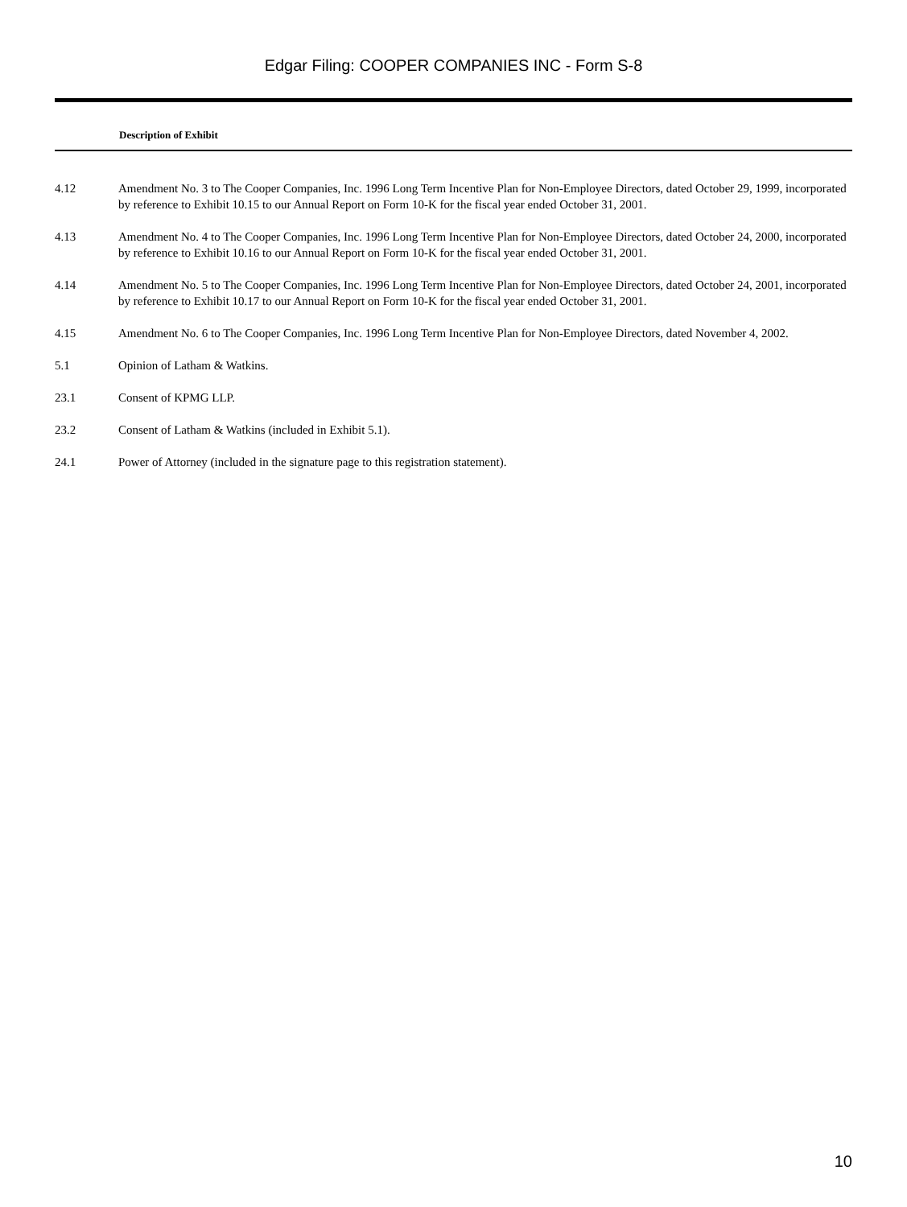Edgar Filing: COOPER COMPANIES INC - Form S-8
| | Description of Exhibit |
| --- | --- |
| 4.12 | Amendment No. 3 to The Cooper Companies, Inc. 1996 Long Term Incentive Plan for Non-Employee Directors, dated October 29, 1999, incorporated by reference to Exhibit 10.15 to our Annual Report on Form 10-K for the fiscal year ended October 31, 2001. |
| 4.13 | Amendment No. 4 to The Cooper Companies, Inc. 1996 Long Term Incentive Plan for Non-Employee Directors, dated October 24, 2000, incorporated by reference to Exhibit 10.16 to our Annual Report on Form 10-K for the fiscal year ended October 31, 2001. |
| 4.14 | Amendment No. 5 to The Cooper Companies, Inc. 1996 Long Term Incentive Plan for Non-Employee Directors, dated October 24, 2001, incorporated by reference to Exhibit 10.17 to our Annual Report on Form 10-K for the fiscal year ended October 31, 2001. |
| 4.15 | Amendment No. 6 to The Cooper Companies, Inc. 1996 Long Term Incentive Plan for Non-Employee Directors, dated November 4, 2002. |
| 5.1 | Opinion of Latham & Watkins. |
| 23.1 | Consent of KPMG LLP. |
| 23.2 | Consent of Latham & Watkins (included in Exhibit 5.1). |
| 24.1 | Power of Attorney (included in the signature page to this registration statement). |
10